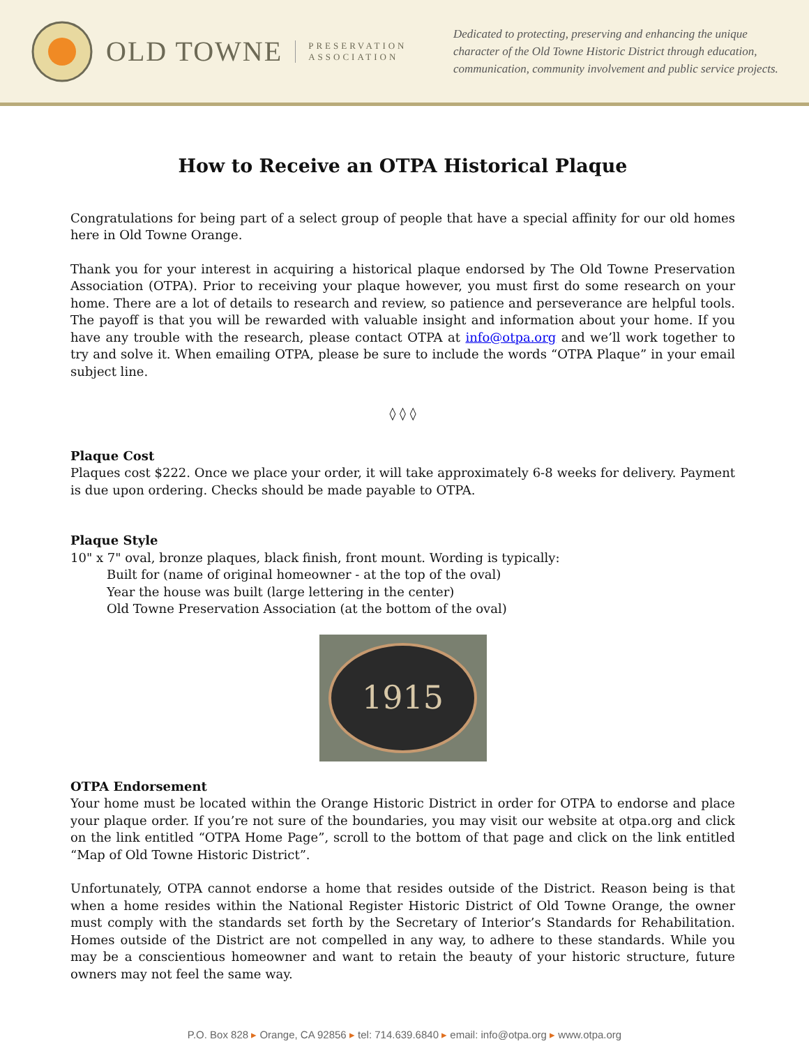OLD TOWNE PRESERVATION
ASSOCIATION
Dedicated to protecting, preserving and enhancing the unique character of the Old Towne Historic District through education, communication, community involvement and public service projects.
How to Receive an OTPA Historical Plaque
Congratulations for being part of a select group of people that have a special affinity for our old homes here in Old Towne Orange.
Thank you for your interest in acquiring a historical plaque endorsed by The Old Towne Preservation Association (OTPA). Prior to receiving your plaque however, you must first do some research on your home. There are a lot of details to research and review, so patience and perseverance are helpful tools. The payoff is that you will be rewarded with valuable insight and information about your home. If you have any trouble with the research, please contact OTPA at info@otpa.org and we’ll work together to try and solve it. When emailing OTPA, please be sure to include the words “OTPA Plaque” in your email subject line.
◊ ◊ ◊
Plaque Cost
Plaques cost $222. Once we place your order, it will take approximately 6-8 weeks for delivery. Payment is due upon ordering. Checks should be made payable to OTPA.
Plaque Style
10" x 7" oval, bronze plaques, black finish, front mount. Wording is typically:
Built for (name of original homeowner - at the top of the oval)
Year the house was built (large lettering in the center)
Old Towne Preservation Association (at the bottom of the oval)
1915
OTPA Endorsement
Your home must be located within the Orange Historic District in order for OTPA to endorse and place your plaque order. If you’re not sure of the boundaries, you may visit our website at otpa.org and click on the link entitled “OTPA Home Page”, scroll to the bottom of that page and click on the link entitled “Map of Old Towne Historic District”.
Unfortunately, OTPA cannot endorse a home that resides outside of the District. Reason being is that when a home resides within the National Register Historic District of Old Towne Orange, the owner must comply with the standards set forth by the Secretary of Interior’s Standards for Rehabilitation. Homes outside of the District are not compelled in any way, to adhere to these standards. While you may be a conscientious homeowner and want to retain the beauty of your historic structure, future owners may not feel the same way.
P.O. Box 828 ▸ Orange, CA 92856 ▸ tel: 714.639.6840 ▸ email: info@otpa.org ▸ www.otpa.org